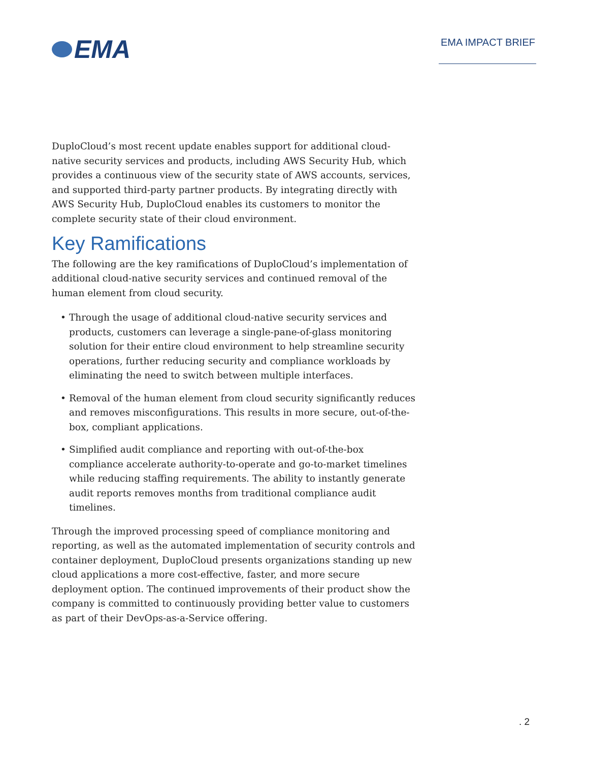EMA
EMA IMPACT BRIEF
DuploCloud’s most recent update enables support for additional cloud-native security services and products, including AWS Security Hub, which provides a continuous view of the security state of AWS accounts, services, and supported third-party partner products. By integrating directly with AWS Security Hub, DuploCloud enables its customers to monitor the complete security state of their cloud environment.
Key Ramifications
The following are the key ramifications of DuploCloud’s implementation of additional cloud-native security services and continued removal of the human element from cloud security.
• Through the usage of additional cloud-native security services and products, customers can leverage a single-pane-of-glass monitoring solution for their entire cloud environment to help streamline security operations, further reducing security and compliance workloads by eliminating the need to switch between multiple interfaces.
• Removal of the human element from cloud security significantly reduces and removes misconfigurations. This results in more secure, out-of-the-box, compliant applications.
• Simplified audit compliance and reporting with out-of-the-box compliance accelerate authority-to-operate and go-to-market timelines while reducing staffing requirements. The ability to instantly generate audit reports removes months from traditional compliance audit timelines.
Through the improved processing speed of compliance monitoring and reporting, as well as the automated implementation of security controls and container deployment, DuploCloud presents organizations standing up new cloud applications a more cost-effective, faster, and more secure deployment option. The continued improvements of their product show the company is committed to continuously providing better value to customers as part of their DevOps-as-a-Service offering.
. 2